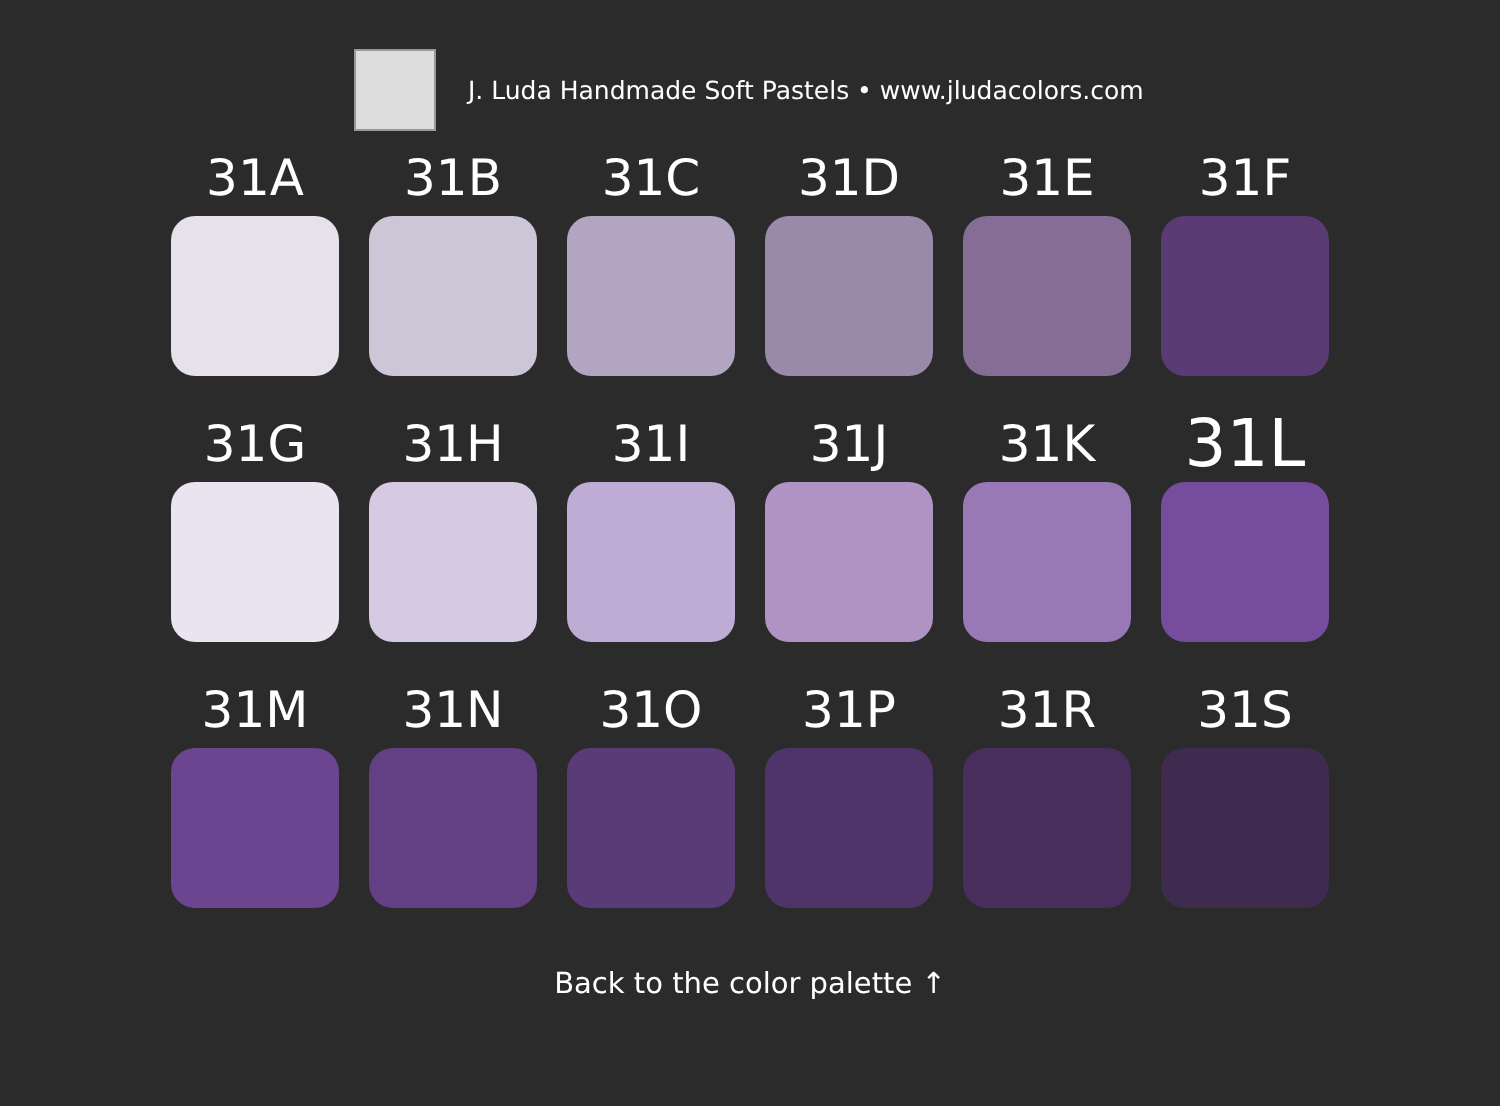J. Luda Handmade Soft Pastels • www.jludacolors.com
31A
31B
31C
31D
31E
31F
31G
31H
31I
31J
31K
31L
31M
31N
31O
31P
31R
31S
Back to the color palette ↑